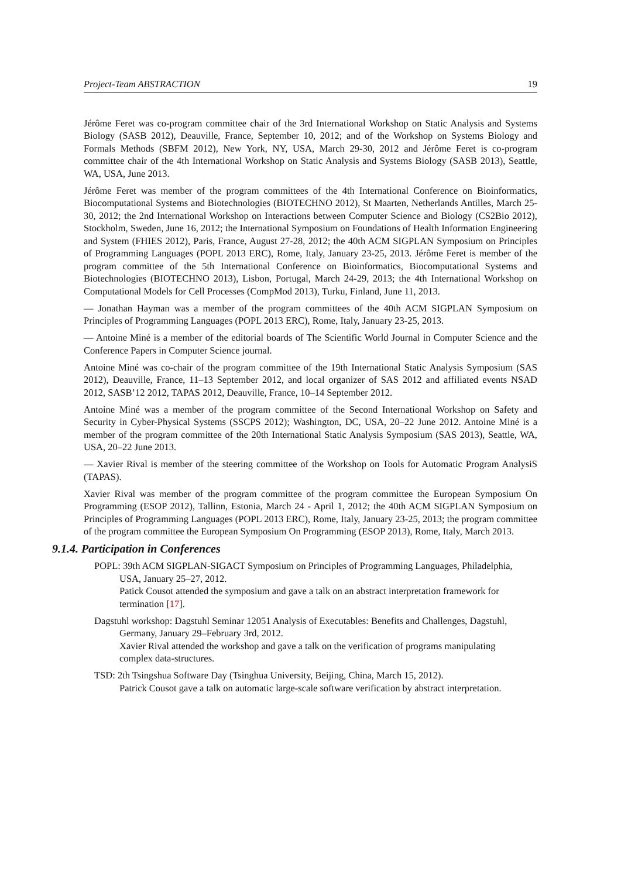Project-Team ABSTRACTION 19
Jérôme Feret was co-program committee chair of the 3rd International Workshop on Static Analysis and Systems Biology (SASB 2012), Deauville, France, September 10, 2012; and of the Workshop on Systems Biology and Formals Methods (SBFM 2012), New York, NY, USA, March 29-30, 2012 and Jérôme Feret is co-program committee chair of the 4th International Workshop on Static Analysis and Systems Biology (SASB 2013), Seattle, WA, USA, June 2013.
Jérôme Feret was member of the program committees of the 4th International Conference on Bioinformatics, Biocomputational Systems and Biotechnologies (BIOTECHNO 2012), St Maarten, Netherlands Antilles, March 25-30, 2012; the 2nd International Workshop on Interactions between Computer Science and Biology (CS2Bio 2012), Stockholm, Sweden, June 16, 2012; the International Symposium on Foundations of Health Information Engineering and System (FHIES 2012), Paris, France, August 27-28, 2012; the 40th ACM SIGPLAN Symposium on Principles of Programming Languages (POPL 2013 ERC), Rome, Italy, January 23-25, 2013. Jérôme Feret is member of the program committee of the 5th International Conference on Bioinformatics, Biocomputational Systems and Biotechnologies (BIOTECHNO 2013), Lisbon, Portugal, March 24-29, 2013; the 4th International Workshop on Computational Models for Cell Processes (CompMod 2013), Turku, Finland, June 11, 2013.
— Jonathan Hayman was a member of the program committees of the 40th ACM SIGPLAN Symposium on Principles of Programming Languages (POPL 2013 ERC), Rome, Italy, January 23-25, 2013.
— Antoine Miné is a member of the editorial boards of The Scientific World Journal in Computer Science and the Conference Papers in Computer Science journal.
Antoine Miné was co-chair of the program committee of the 19th International Static Analysis Symposium (SAS 2012), Deauville, France, 11–13 September 2012, and local organizer of SAS 2012 and affiliated events NSAD 2012, SASB’12 2012, TAPAS 2012, Deauville, France, 10–14 September 2012.
Antoine Miné was a member of the program committee of the Second International Workshop on Safety and Security in Cyber-Physical Systems (SSCPS 2012); Washington, DC, USA, 20–22 June 2012. Antoine Miné is a member of the program committee of the 20th International Static Analysis Symposium (SAS 2013), Seattle, WA, USA, 20–22 June 2013.
— Xavier Rival is member of the steering committee of the Workshop on Tools for Automatic Program AnalysiS (TAPAS).
Xavier Rival was member of the program committee of the program committee the European Symposium On Programming (ESOP 2012), Tallinn, Estonia, March 24 - April 1, 2012; the 40th ACM SIGPLAN Symposium on Principles of Programming Languages (POPL 2013 ERC), Rome, Italy, January 23-25, 2013; the program committee of the program committee the European Symposium On Programming (ESOP 2013), Rome, Italy, March 2013.
9.1.4. Participation in Conferences
POPL: 39th ACM SIGPLAN-SIGACT Symposium on Principles of Programming Languages, Philadelphia, USA, January 25–27, 2012.
Patick Cousot attended the symposium and gave a talk on an abstract interpretation framework for termination [17].
Dagstuhl workshop: Dagstuhl Seminar 12051 Analysis of Executables: Benefits and Challenges, Dagstuhl, Germany, January 29–February 3rd, 2012.
Xavier Rival attended the workshop and gave a talk on the verification of programs manipulating complex data-structures.
TSD: 2th Tsingshua Software Day (Tsinghua University, Beijing, China, March 15, 2012).
Patrick Cousot gave a talk on automatic large-scale software verification by abstract interpretation.